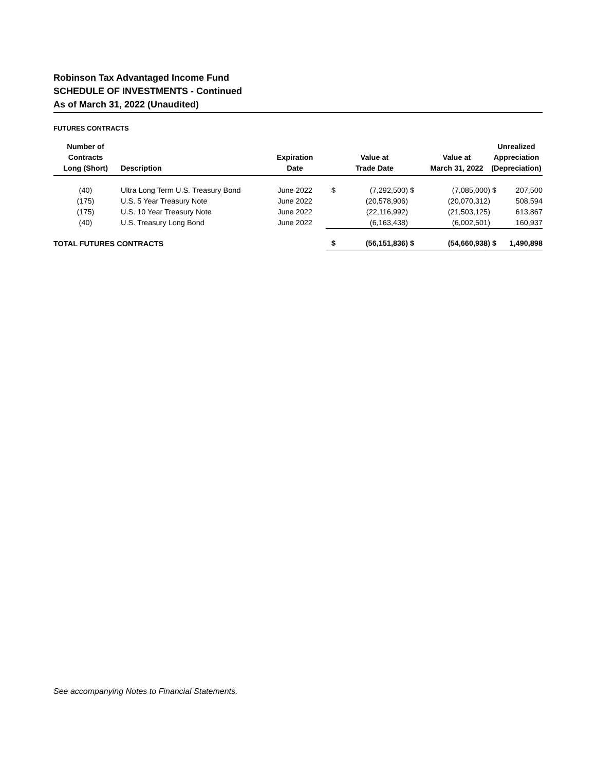Robinson Tax Advantaged Income Fund
SCHEDULE OF INVESTMENTS - Continued
As of March 31, 2022 (Unaudited)
FUTURES CONTRACTS
| Number of Contracts | | Expiration | | Value at | | Value at | Unrealized Appreciation | |
| --- | --- | --- | --- | --- | --- | --- | --- | --- |
| Long (Short) | Description | Date | | Trade Date | | March 31, 2022 | (Depreciation) | |
| (40) | Ultra Long Term U.S. Treasury Bond | June 2022 | $ | (7,292,500) | $ | (7,085,000) | $ | 207,500 |
| (175) | U.S. 5 Year Treasury Note | June 2022 | | (20,578,906) | | (20,070,312) | | 508,594 |
| (175) | U.S. 10 Year Treasury Note | June 2022 | | (22,116,992) | | (21,503,125) | | 613,867 |
| (40) | U.S. Treasury Long Bond | June 2022 | | (6,163,438) | | (6,002,501) | | 160,937 |
| TOTAL FUTURES CONTRACTS | | | $ | (56,151,836) | $ | (54,660,938) | $ | 1,490,898 |
See accompanying Notes to Financial Statements.